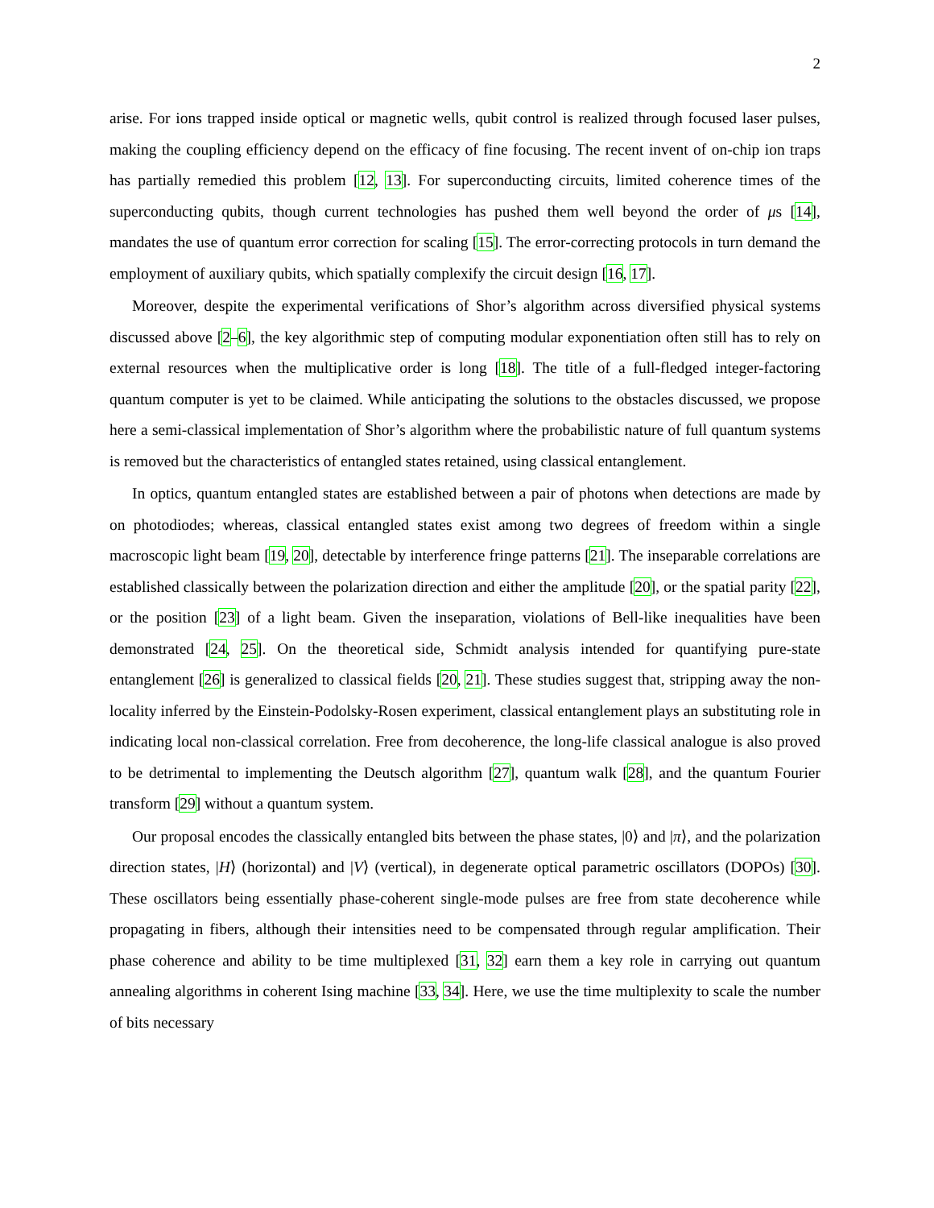2
arise. For ions trapped inside optical or magnetic wells, qubit control is realized through focused laser pulses, making the coupling efficiency depend on the efficacy of fine focusing. The recent invent of on-chip ion traps has partially remedied this problem [12, 13]. For superconducting circuits, limited coherence times of the superconducting qubits, though current technologies has pushed them well beyond the order of μs [14], mandates the use of quantum error correction for scaling [15]. The error-correcting protocols in turn demand the employment of auxiliary qubits, which spatially complexify the circuit design [16, 17].
Moreover, despite the experimental verifications of Shor’s algorithm across diversified physical systems discussed above [2–6], the key algorithmic step of computing modular exponentiation often still has to rely on external resources when the multiplicative order is long [18]. The title of a full-fledged integer-factoring quantum computer is yet to be claimed. While anticipating the solutions to the obstacles discussed, we propose here a semi-classical implementation of Shor’s algorithm where the probabilistic nature of full quantum systems is removed but the characteristics of entangled states retained, using classical entanglement.
In optics, quantum entangled states are established between a pair of photons when detections are made by on photodiodes; whereas, classical entangled states exist among two degrees of freedom within a single macroscopic light beam [19, 20], detectable by interference fringe patterns [21]. The inseparable correlations are established classically between the polarization direction and either the amplitude [20], or the spatial parity [22], or the position [23] of a light beam. Given the inseparation, violations of Bell-like inequalities have been demonstrated [24, 25]. On the theoretical side, Schmidt analysis intended for quantifying pure-state entanglement [26] is generalized to classical fields [20, 21]. These studies suggest that, stripping away the non-locality inferred by the Einstein-Podolsky-Rosen experiment, classical entanglement plays an substituting role in indicating local non-classical correlation. Free from decoherence, the long-life classical analogue is also proved to be detrimental to implementing the Deutsch algorithm [27], quantum walk [28], and the quantum Fourier transform [29] without a quantum system.
Our proposal encodes the classically entangled bits between the phase states, |0⟩ and |π⟩, and the polarization direction states, |H⟩ (horizontal) and |V⟩ (vertical), in degenerate optical parametric oscillators (DOPOs) [30]. These oscillators being essentially phase-coherent single-mode pulses are free from state decoherence while propagating in fibers, although their intensities need to be compensated through regular amplification. Their phase coherence and ability to be time multiplexed [31, 32] earn them a key role in carrying out quantum annealing algorithms in coherent Ising machine [33, 34]. Here, we use the time multiplexity to scale the number of bits necessary